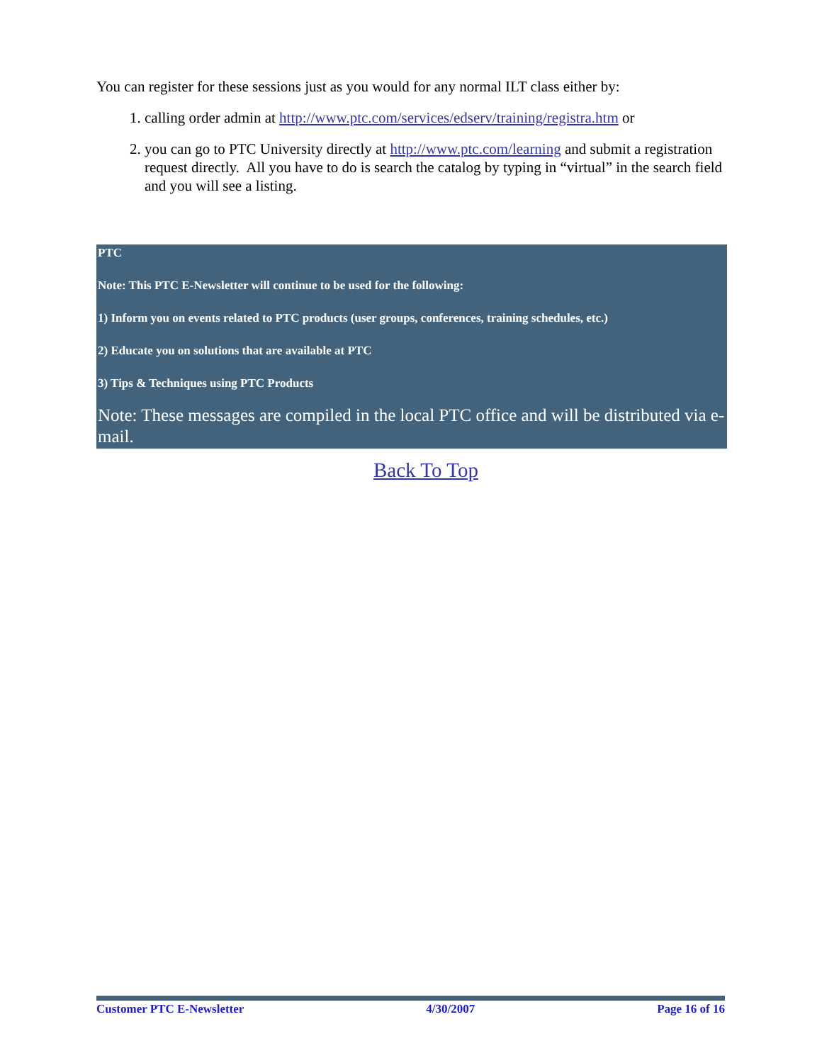You can register for these sessions just as you would for any normal ILT class either by:
1. calling order admin at http://www.ptc.com/services/edserv/training/registra.htm or
2. you can go to PTC University directly at http://www.ptc.com/learning and submit a registration request directly. All you have to do is search the catalog by typing in “virtual” in the search field and you will see a listing.
PTC
Note: This PTC E-Newsletter will continue to be used for the following:
1) Inform you on events related to PTC products (user groups, conferences, training schedules, etc.)
2) Educate you on solutions that are available at PTC
3) Tips & Techniques using PTC Products
Note: These messages are compiled in the local PTC office and will be distributed via e-mail.
Back To Top
Customer PTC E-Newsletter 4/30/2007 Page 16 of 16